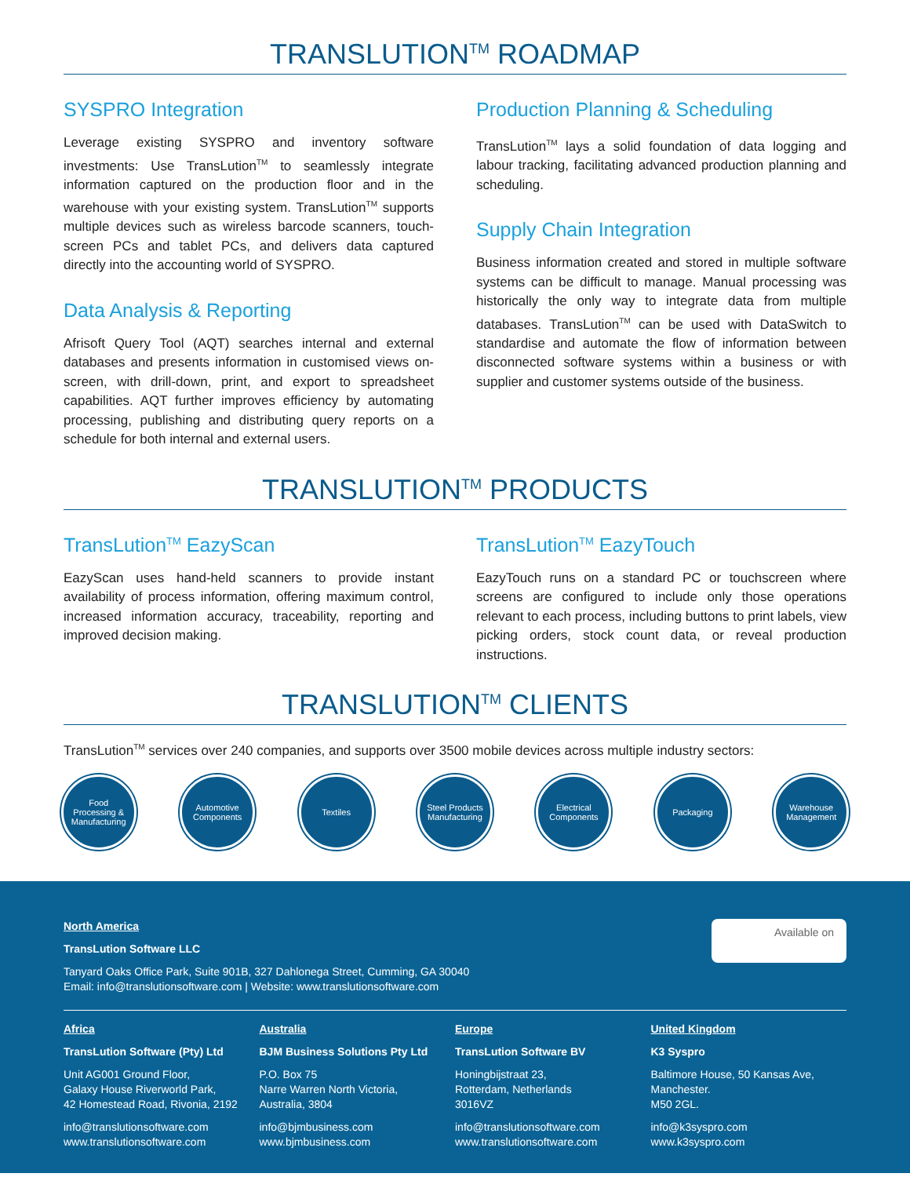TRANSLUTION<sup>TM</sup> ROADMAP
SYSPRO Integration
Leverage existing SYSPRO and inventory software investments: Use TransLution<sup>TM</sup> to seamlessly integrate information captured on the production floor and in the warehouse with your existing system. TransLution<sup>TM</sup> supports multiple devices such as wireless barcode scanners, touch-screen PCs and tablet PCs, and delivers data captured directly into the accounting world of SYSPRO.
Data Analysis & Reporting
Afrisoft Query Tool (AQT) searches internal and external databases and presents information in customised views on-screen, with drill-down, print, and export to spreadsheet capabilities. AQT further improves efficiency by automating processing, publishing and distributing query reports on a schedule for both internal and external users.
Production Planning & Scheduling
TransLution<sup>TM</sup> lays a solid foundation of data logging and labour tracking, facilitating advanced production planning and scheduling.
Supply Chain Integration
Business information created and stored in multiple software systems can be difficult to manage. Manual processing was historically the only way to integrate data from multiple databases. TransLution<sup>TM</sup> can be used with DataSwitch to standardise and automate the flow of information between disconnected software systems within a business or with supplier and customer systems outside of the business.
TRANSLUTION<sup>TM</sup> PRODUCTS
TransLution<sup>TM</sup> EazyScan
EazyScan uses hand-held scanners to provide instant availability of process information, offering maximum control, increased information accuracy, traceability, reporting and improved decision making.
TransLution<sup>TM</sup> EazyTouch
EazyTouch runs on a standard PC or touchscreen where screens are configured to include only those operations relevant to each process, including buttons to print labels, view picking orders, stock count data, or reveal production instructions.
TRANSLUTION<sup>TM</sup> CLIENTS
TransLution<sup>TM</sup> services over 240 companies, and supports over 3500 mobile devices across multiple industry sectors:
Food
Processing &
Manufacturing
Automotive
Components
Textiles Steel Products
Manufacturing
Electrical
Components
Packaging Warehouse
Management
Available on
North America
TransLution Software LLC
Tanyard Oaks Office Park, Suite 901B, 327 Dahlonega Street, Cumming, GA 30040
Email: info@translutionsoftware.com | Website: www.translutionsoftware.com
Africa
TransLution Software (Pty) Ltd
Unit AG001 Ground Floor,
Galaxy House Riverworld Park,
42 Homestead Road, Rivonia, 2192
info@translutionsoftware.com
www.translutionsoftware.com
Australia
BJM Business Solutions Pty Ltd
P.O. Box 75
Narre Warren North Victoria,
Australia, 3804
info@bjmbusiness.com
www.bjmbusiness.com
Europe
TransLution Software BV
Honingbijstraat 23,
Rotterdam, Netherlands
3016VZ
info@translutionsoftware.com
www.translutionsoftware.com
United Kingdom
K3 Syspro
Baltimore House, 50 Kansas Ave,
Manchester.
M50 2GL.
info@k3syspro.com
www.k3syspro.com